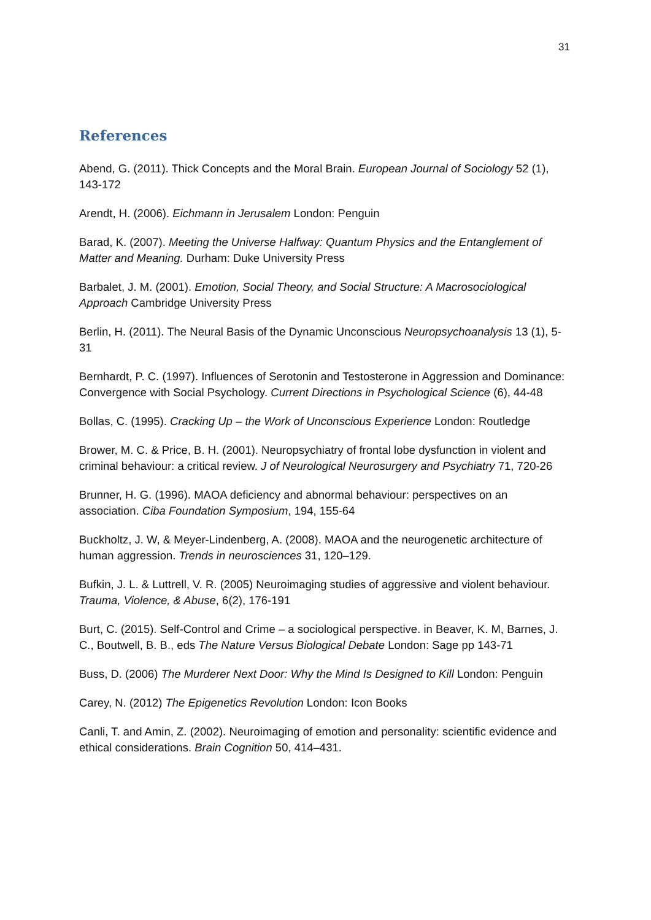31
References
Abend, G. (2011). Thick Concepts and the Moral Brain. European Journal of Sociology 52 (1), 143-172
Arendt, H. (2006). Eichmann in Jerusalem London: Penguin
Barad, K. (2007). Meeting the Universe Halfway: Quantum Physics and the Entanglement of Matter and Meaning. Durham: Duke University Press
Barbalet, J. M. (2001). Emotion, Social Theory, and Social Structure: A Macrosociological Approach Cambridge University Press
Berlin, H. (2011). The Neural Basis of the Dynamic Unconscious Neuropsychoanalysis 13 (1), 5-31
Bernhardt, P. C. (1997). Influences of Serotonin and Testosterone in Aggression and Dominance: Convergence with Social Psychology. Current Directions in Psychological Science (6), 44-48
Bollas, C. (1995). Cracking Up – the Work of Unconscious Experience London: Routledge
Brower, M. C. & Price, B. H. (2001). Neuropsychiatry of frontal lobe dysfunction in violent and criminal behaviour: a critical review. J of Neurological Neurosurgery and Psychiatry 71, 720-26
Brunner, H. G. (1996). MAOA deficiency and abnormal behaviour: perspectives on an association. Ciba Foundation Symposium, 194, 155-64
Buckholtz, J. W, & Meyer-Lindenberg, A. (2008). MAOA and the neurogenetic architecture of human aggression. Trends in neurosciences 31, 120–129.
Bufkin, J. L. & Luttrell, V. R. (2005) Neuroimaging studies of aggressive and violent behaviour. Trauma, Violence, & Abuse, 6(2), 176-191
Burt, C. (2015). Self-Control and Crime – a sociological perspective. in Beaver, K. M, Barnes, J. C., Boutwell, B. B., eds The Nature Versus Biological Debate London: Sage pp 143-71
Buss, D. (2006) The Murderer Next Door: Why the Mind Is Designed to Kill London: Penguin
Carey, N. (2012) The Epigenetics Revolution London: Icon Books
Canli, T. and Amin, Z. (2002). Neuroimaging of emotion and personality: scientific evidence and ethical considerations. Brain Cognition 50, 414–431.